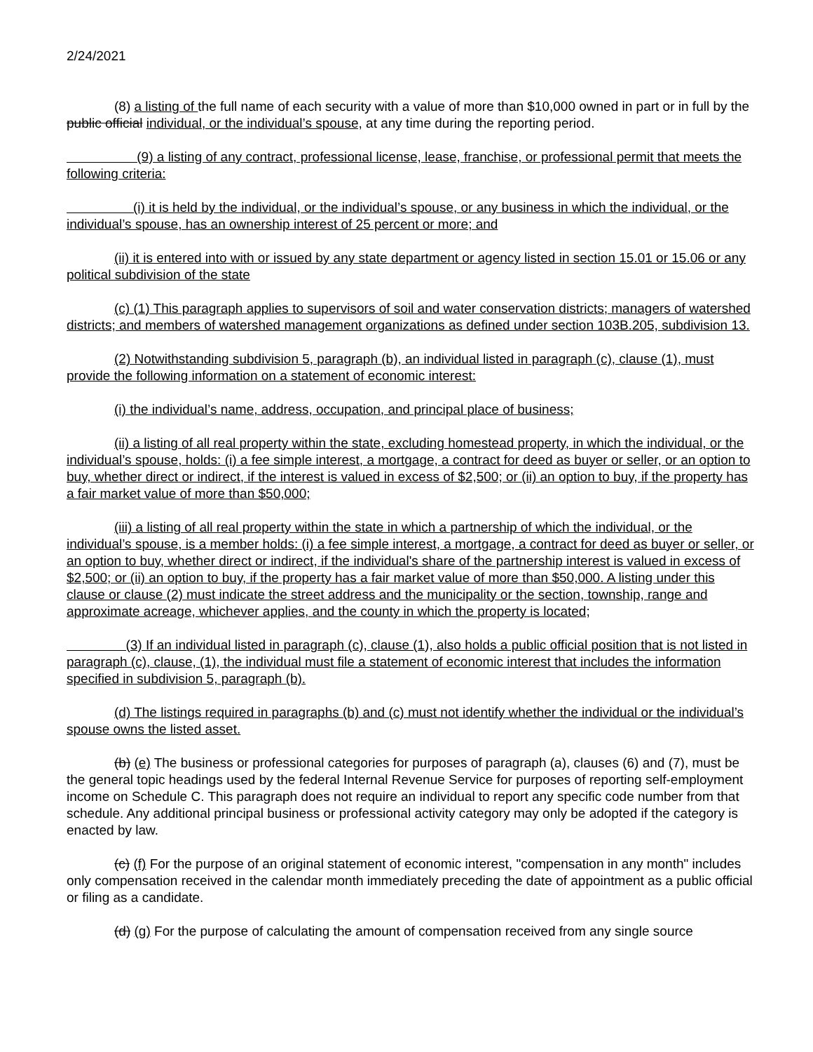2/24/2021
(8) a listing of the full name of each security with a value of more than $10,000 owned in part or in full by the public official individual, or the individual’s spouse, at any time during the reporting period.
(9) a listing of any contract, professional license, lease, franchise, or professional permit that meets the following criteria:
(i) it is held by the individual, or the individual’s spouse, or any business in which the individual, or the individual’s spouse, has an ownership interest of 25 percent or more; and
(ii) it is entered into with or issued by any state department or agency listed in section 15.01 or 15.06 or any political subdivision of the state
(c) (1) This paragraph applies to supervisors of soil and water conservation districts; managers of watershed districts; and members of watershed management organizations as defined under section 103B.205, subdivision 13.
(2) Notwithstanding subdivision 5, paragraph (b), an individual listed in paragraph (c), clause (1), must provide the following information on a statement of economic interest:
(i) the individual’s name, address, occupation, and principal place of business;
(ii) a listing of all real property within the state, excluding homestead property, in which the individual, or the individual’s spouse, holds: (i) a fee simple interest, a mortgage, a contract for deed as buyer or seller, or an option to buy, whether direct or indirect, if the interest is valued in excess of $2,500; or (ii) an option to buy, if the property has a fair market value of more than $50,000;
(iii) a listing of all real property within the state in which a partnership of which the individual, or the individual’s spouse, is a member holds: (i) a fee simple interest, a mortgage, a contract for deed as buyer or seller, or an option to buy, whether direct or indirect, if the individual's share of the partnership interest is valued in excess of $2,500; or (ii) an option to buy, if the property has a fair market value of more than $50,000. A listing under this clause or clause (2) must indicate the street address and the municipality or the section, township, range and approximate acreage, whichever applies, and the county in which the property is located;
(3) If an individual listed in paragraph (c), clause (1), also holds a public official position that is not listed in paragraph (c), clause, (1), the individual must file a statement of economic interest that includes the information specified in subdivision 5, paragraph (b).
(d) The listings required in paragraphs (b) and (c) must not identify whether the individual or the individual’s spouse owns the listed asset.
(b) (e) The business or professional categories for purposes of paragraph (a), clauses (6) and (7), must be the general topic headings used by the federal Internal Revenue Service for purposes of reporting self-employment income on Schedule C. This paragraph does not require an individual to report any specific code number from that schedule. Any additional principal business or professional activity category may only be adopted if the category is enacted by law.
(c) (f) For the purpose of an original statement of economic interest, "compensation in any month" includes only compensation received in the calendar month immediately preceding the date of appointment as a public official or filing as a candidate.
(d) (g) For the purpose of calculating the amount of compensation received from any single source